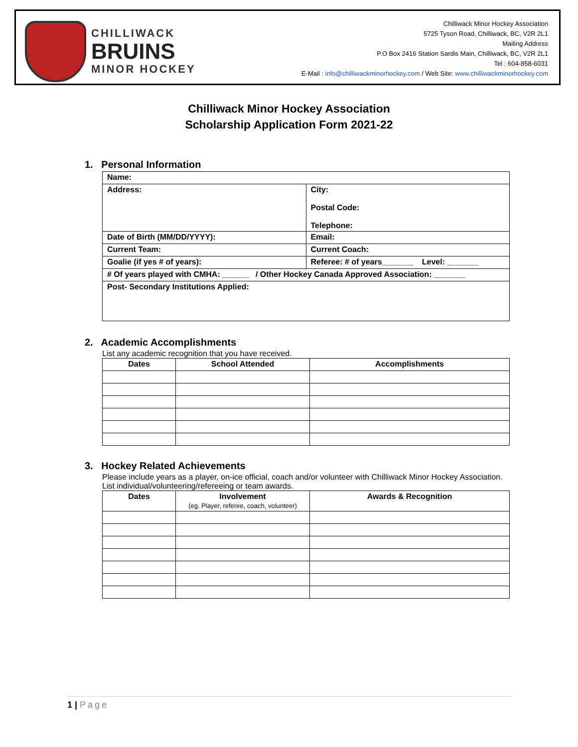CHILLIWACK
BRUINS
MINOR HOCKEY
Chilliwack Minor Hockey Association
5725 Tyson Road, Chilliwack, BC, V2R 2L1
Mailing Address
P.O Box 2416 Station Sardis Main, Chilliwack, BC, V2R 2L1
Tel : 604-858-6031
E-Mail : info@chilliwackminorhockey.com / Web Site: www.chilliwackminorhockey.com
Chilliwack Minor Hockey Association
Scholarship Application Form 2021-22
1. Personal Information
| Name: | |
| Address: | City: Postal Code: Telephone: |
| Date of Birth (MM/DD/YYYY): | Email: |
| Current Team: | Current Coach: |
| Goalie (if yes # of years): | Referee: # of years_______ Level: _______ |
| # Of years played with CMHA: ______ / Other Hockey Canada Approved Association: _______ | |
| Post- Secondary Institutions Applied: | |
2. Academic Accomplishments
List any academic recognition that you have received.
| Dates | School Attended | Accomplishments |
| --- | --- | --- |
3. Hockey Related Achievements
Please include years as a player, on-ice official, coach and/or volunteer with Chilliwack Minor Hockey Association. List individual/volunteering/refereeing or team awards.
| Dates | Involvement (eg. Player, referee, coach, volunteer) | Awards & Recognition |
| --- | --- | --- |
1 | Page